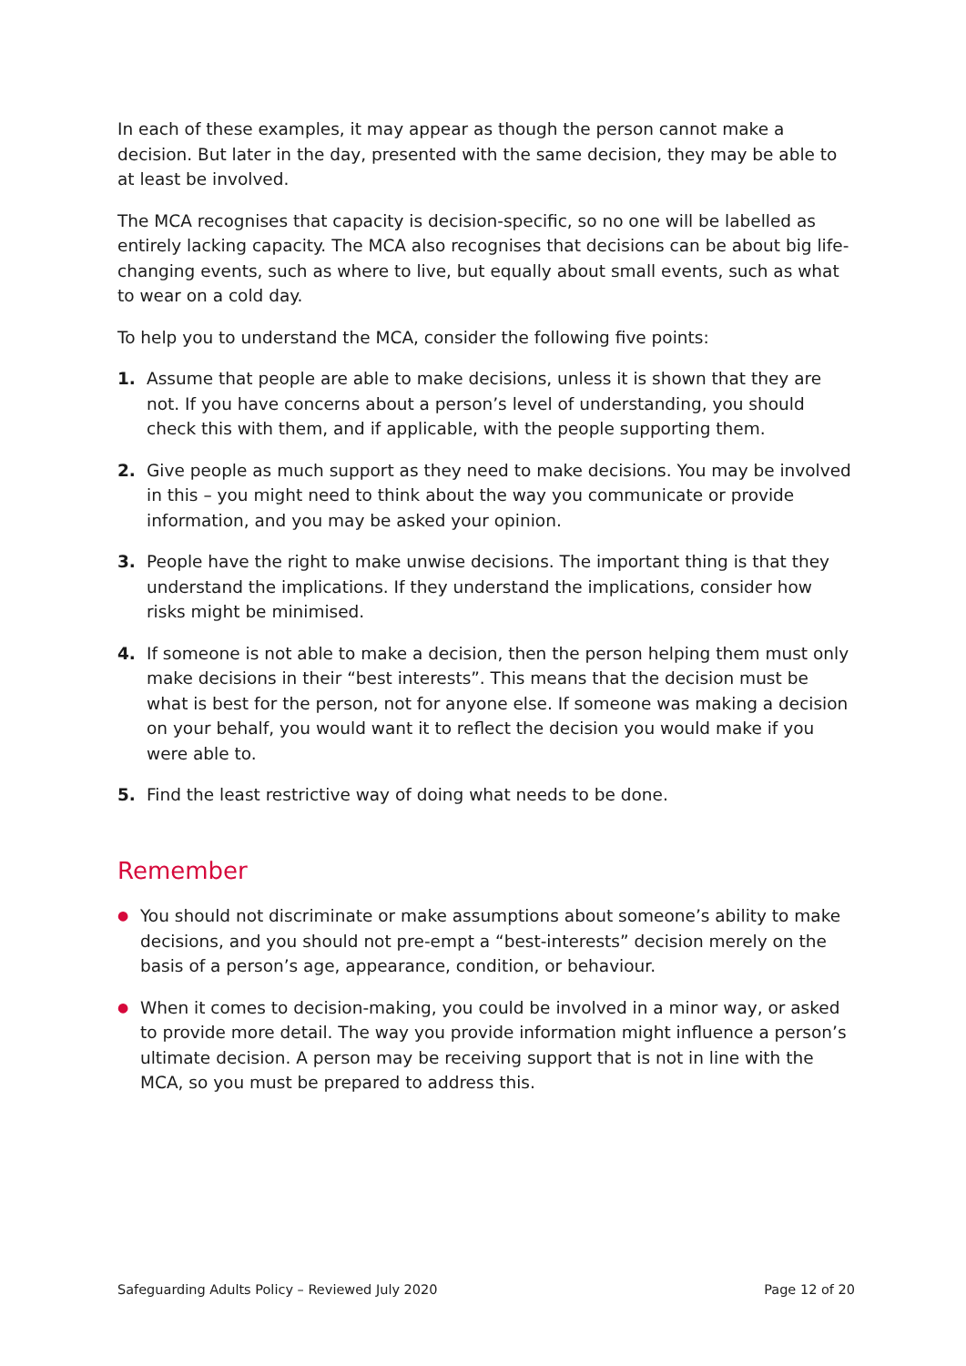In each of these examples, it may appear as though the person cannot make a decision. But later in the day, presented with the same decision, they may be able to at least be involved.
The MCA recognises that capacity is decision-specific, so no one will be labelled as entirely lacking capacity. The MCA also recognises that decisions can be about big life-changing events, such as where to live, but equally about small events, such as what to wear on a cold day.
To help you to understand the MCA, consider the following five points:
1. Assume that people are able to make decisions, unless it is shown that they are not. If you have concerns about a person’s level of understanding, you should check this with them, and if applicable, with the people supporting them.
2. Give people as much support as they need to make decisions. You may be involved in this – you might need to think about the way you communicate or provide information, and you may be asked your opinion.
3. People have the right to make unwise decisions. The important thing is that they understand the implications. If they understand the implications, consider how risks might be minimised.
4. If someone is not able to make a decision, then the person helping them must only make decisions in their “best interests”. This means that the decision must be what is best for the person, not for anyone else. If someone was making a decision on your behalf, you would want it to reflect the decision you would make if you were able to.
5. Find the least restrictive way of doing what needs to be done.
Remember
● You should not discriminate or make assumptions about someone’s ability to make decisions, and you should not pre-empt a “best-interests” decision merely on the basis of a person’s age, appearance, condition, or behaviour.
● When it comes to decision-making, you could be involved in a minor way, or asked to provide more detail. The way you provide information might influence a person’s ultimate decision. A person may be receiving support that is not in line with the MCA, so you must be prepared to address this.
Safeguarding Adults Policy – Reviewed July 2020 Page 12 of 20